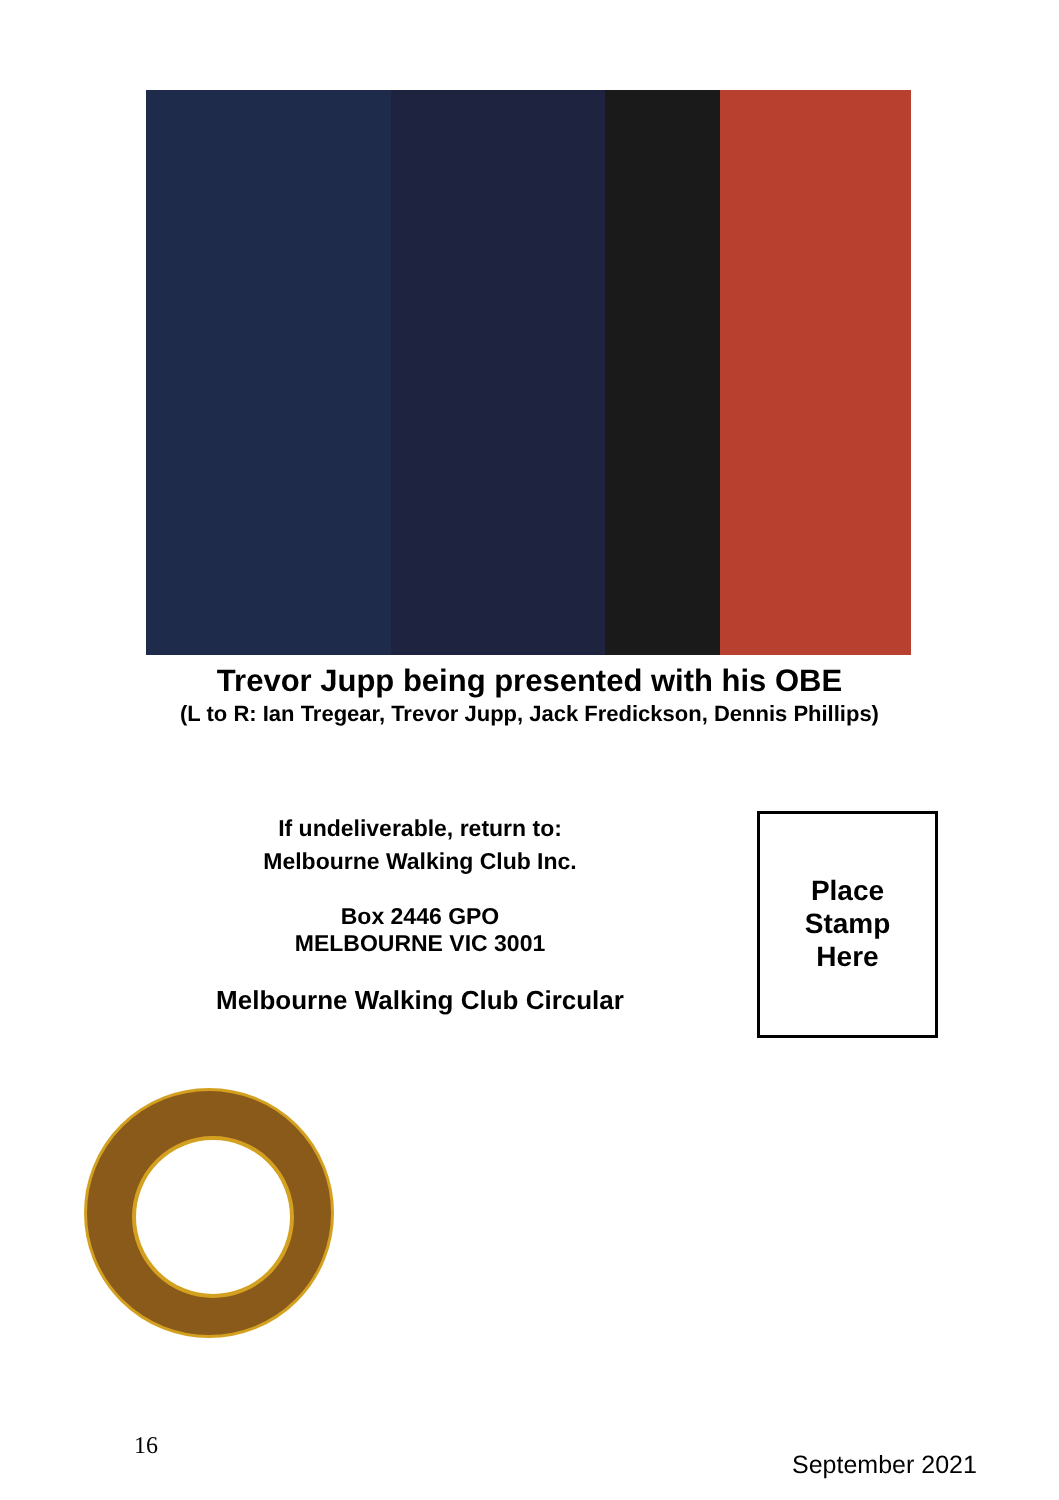Trevor Jupp being presented with his OBE
(L to R: Ian Tregear, Trevor Jupp, Jack Fredickson, Dennis Phillips)
If undeliverable, return to:
Melbourne Walking Club Inc.
Box 2446 GPO
MELBOURNE VIC 3001
Melbourne Walking Club Circular
Place
Stamp
Here
16
September 2021